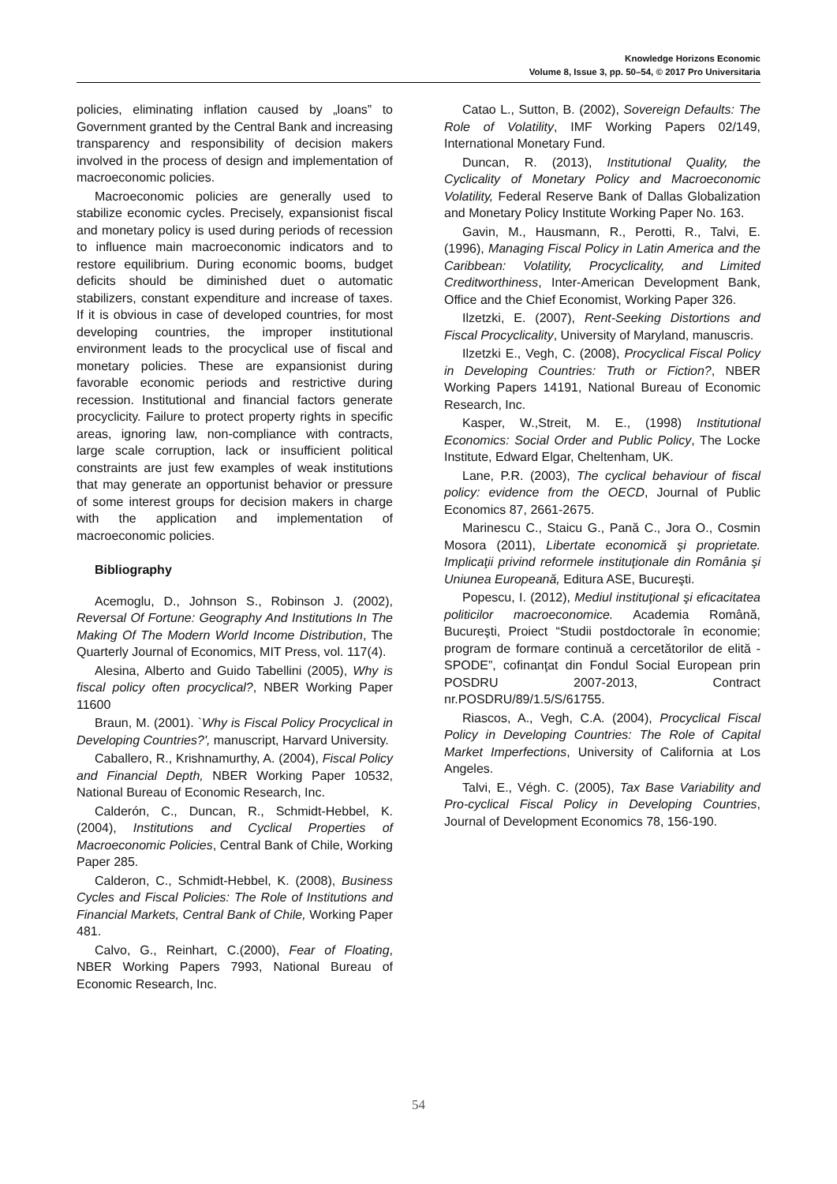Knowledge Horizons Economic
Volume 8, Issue 3, pp. 50–54, © 2017 Pro Universitaria
policies, eliminating inflation caused by „loans” to Government granted by the Central Bank and increasing transparency and responsibility of decision makers involved in the process of design and implementation of macroeconomic policies.
Macroeconomic policies are generally used to stabilize economic cycles. Precisely, expansionist fiscal and monetary policy is used during periods of recession to influence main macroeconomic indicators and to restore equilibrium. During economic booms, budget deficits should be diminished duet o automatic stabilizers, constant expenditure and increase of taxes. If it is obvious in case of developed countries, for most developing countries, the improper institutional environment leads to the procyclical use of fiscal and monetary policies. These are expansionist during favorable economic periods and restrictive during recession. Institutional and financial factors generate procyclicity. Failure to protect property rights in specific areas, ignoring law, non-compliance with contracts, large scale corruption, lack or insufficient political constraints are just few examples of weak institutions that may generate an opportunist behavior or pressure of some interest groups for decision makers in charge with the application and implementation of macroeconomic policies.
Bibliography
Acemoglu, D., Johnson S., Robinson J. (2002), Reversal Of Fortune: Geography And Institutions In The Making Of The Modern World Income Distribution, The Quarterly Journal of Economics, MIT Press, vol. 117(4).
Alesina, Alberto and Guido Tabellini (2005), Why is fiscal policy often procyclical?, NBER Working Paper 11600
Braun, M. (2001). `Why is Fiscal Policy Procyclical in Developing Countries?', manuscript, Harvard University.
Caballero, R., Krishnamurthy, A. (2004), Fiscal Policy and Financial Depth, NBER Working Paper 10532, National Bureau of Economic Research, Inc.
Calderón, C., Duncan, R., Schmidt-Hebbel, K. (2004), Institutions and Cyclical Properties of Macroeconomic Policies, Central Bank of Chile, Working Paper 285.
Calderon, C., Schmidt-Hebbel, K. (2008), Business Cycles and Fiscal Policies: The Role of Institutions and Financial Markets, Central Bank of Chile, Working Paper 481.
Calvo, G., Reinhart, C.(2000), Fear of Floating, NBER Working Papers 7993, National Bureau of Economic Research, Inc.
Catao L., Sutton, B. (2002), Sovereign Defaults: The Role of Volatility, IMF Working Papers 02/149, International Monetary Fund.
Duncan, R. (2013), Institutional Quality, the Cyclicality of Monetary Policy and Macroeconomic Volatility, Federal Reserve Bank of Dallas Globalization and Monetary Policy Institute Working Paper No. 163.
Gavin, M., Hausmann, R., Perotti, R., Talvi, E. (1996), Managing Fiscal Policy in Latin America and the Caribbean: Volatility, Procyclicality, and Limited Creditworthiness, Inter-American Development Bank, Office and the Chief Economist, Working Paper 326.
Ilzetzki, E. (2007), Rent-Seeking Distortions and Fiscal Procyclicality, University of Maryland, manuscris.
Ilzetzki E., Vegh, C. (2008), Procyclical Fiscal Policy in Developing Countries: Truth or Fiction?, NBER Working Papers 14191, National Bureau of Economic Research, Inc.
Kasper, W.,Streit, M. E., (1998) Institutional Economics: Social Order and Public Policy, The Locke Institute, Edward Elgar, Cheltenham, UK.
Lane, P.R. (2003), The cyclical behaviour of fiscal policy: evidence from the OECD, Journal of Public Economics 87, 2661-2675.
Marinescu C., Staicu G., Pană C., Jora O., Cosmin Mosora (2011), Libertate economică şi proprietate. Implicaţii privind reformele instituţionale din România şi Uniunea Europeană, Editura ASE, Bucureşti.
Popescu, I. (2012), Mediul instituţional şi eficacitatea politicilor macroeconomice. Academia Română, Bucureşti, Proiect “Studii postdoctorale în economie; program de formare continuă a cercetătorilor de elită - SPODE”, cofinanţat din Fondul Social European prin POSDRU 2007-2013, Contract nr.POSDRU/89/1.5/S/61755.
Riascos, A., Vegh, C.A. (2004), Procyclical Fiscal Policy in Developing Countries: The Role of Capital Market Imperfections, University of California at Los Angeles.
Talvi, E., Végh. C. (2005), Tax Base Variability and Pro-cyclical Fiscal Policy in Developing Countries, Journal of Development Economics 78, 156-190.
54